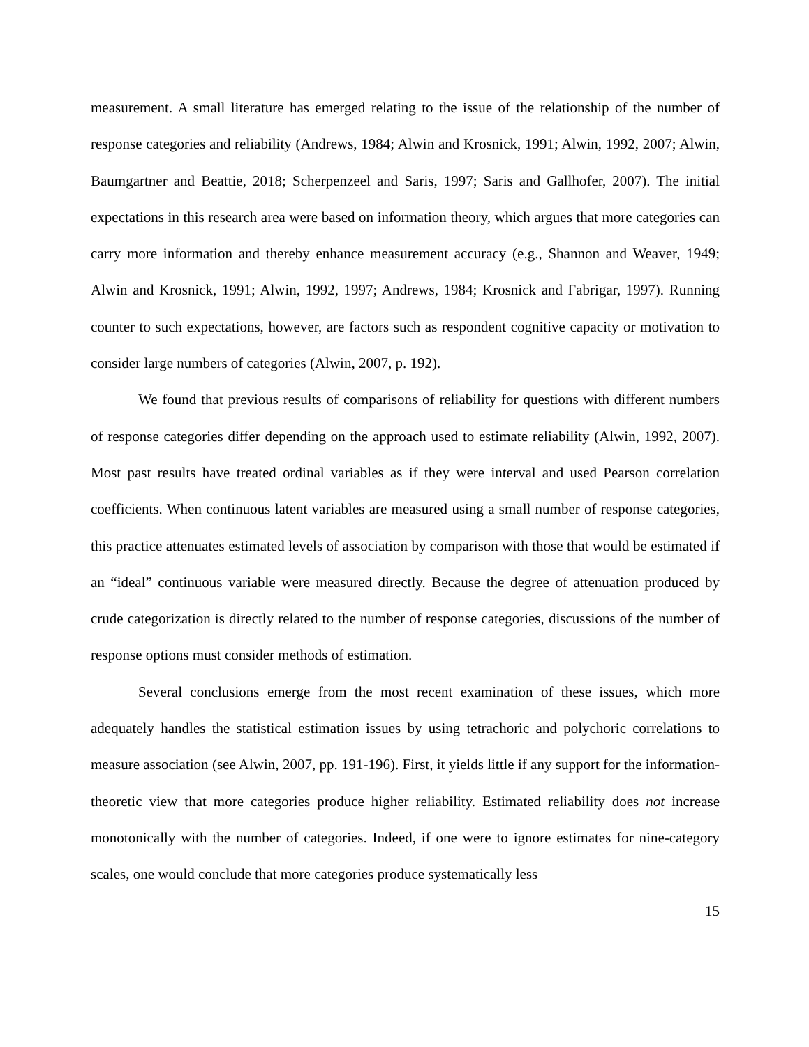measurement. A small literature has emerged relating to the issue of the relationship of the number of response categories and reliability (Andrews, 1984; Alwin and Krosnick, 1991; Alwin, 1992, 2007; Alwin, Baumgartner and Beattie, 2018; Scherpenzeel and Saris, 1997; Saris and Gallhofer, 2007). The initial expectations in this research area were based on information theory, which argues that more categories can carry more information and thereby enhance measurement accuracy (e.g., Shannon and Weaver, 1949; Alwin and Krosnick, 1991; Alwin, 1992, 1997; Andrews, 1984; Krosnick and Fabrigar, 1997). Running counter to such expectations, however, are factors such as respondent cognitive capacity or motivation to consider large numbers of categories (Alwin, 2007, p. 192).
We found that previous results of comparisons of reliability for questions with different numbers of response categories differ depending on the approach used to estimate reliability (Alwin, 1992, 2007). Most past results have treated ordinal variables as if they were interval and used Pearson correlation coefficients. When continuous latent variables are measured using a small number of response categories, this practice attenuates estimated levels of association by comparison with those that would be estimated if an “ideal” continuous variable were measured directly. Because the degree of attenuation produced by crude categorization is directly related to the number of response categories, discussions of the number of response options must consider methods of estimation.
Several conclusions emerge from the most recent examination of these issues, which more adequately handles the statistical estimation issues by using tetrachoric and polychoric correlations to measure association (see Alwin, 2007, pp. 191-196). First, it yields little if any support for the information-theoretic view that more categories produce higher reliability. Estimated reliability does not increase monotonically with the number of categories. Indeed, if one were to ignore estimates for nine-category scales, one would conclude that more categories produce systematically less
15